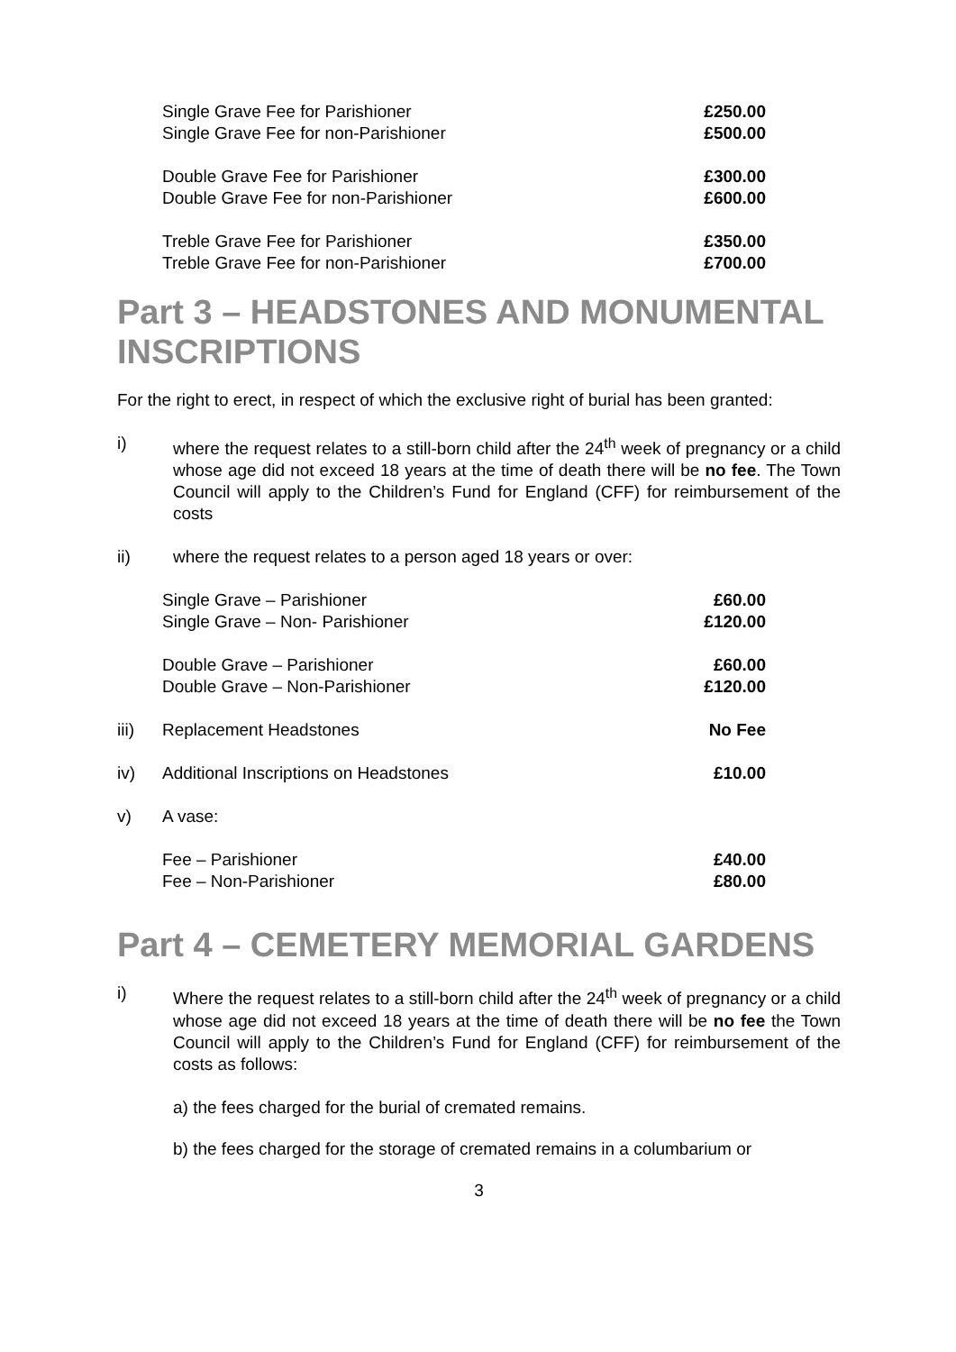| | Single Grave Fee for Parishioner | £250.00 |
| | Single Grave Fee for non-Parishioner | £500.00 |
| | Double Grave Fee for Parishioner | £300.00 |
| | Double Grave Fee for non-Parishioner | £600.00 |
| | Treble Grave Fee for Parishioner | £350.00 |
| | Treble Grave Fee for non-Parishioner | £700.00 |
Part 3 – HEADSTONES AND MONUMENTAL INSCRIPTIONS
For the right to erect, in respect of which the exclusive right of burial has been granted:
i) where the request relates to a still-born child after the 24<sup>th</sup> week of pregnancy or a child whose age did not exceed 18 years at the time of death there will be no fee. The Town Council will apply to the Children’s Fund for England (CFF) for reimbursement of the costs
ii) where the request relates to a person aged 18 years or over:
| | Single Grave – Parishioner | £60.00 |
| | Single Grave – Non- Parishioner | £120.00 |
| | Double Grave – Parishioner | £60.00 |
| | Double Grave – Non-Parishioner | £120.00 |
| iii) | Replacement Headstones | No Fee |
| iv) | Additional Inscriptions on Headstones | £10.00 |
| v) | A vase: | |
| | Fee – Parishioner | £40.00 |
| | Fee – Non-Parishioner | £80.00 |
Part 4 – CEMETERY MEMORIAL GARDENS
i) Where the request relates to a still-born child after the 24<sup>th</sup> week of pregnancy or a child whose age did not exceed 18 years at the time of death there will be no fee the Town Council will apply to the Children’s Fund for England (CFF) for reimbursement of the costs as follows:
a) the fees charged for the burial of cremated remains.
b) the fees charged for the storage of cremated remains in a columbarium or
3